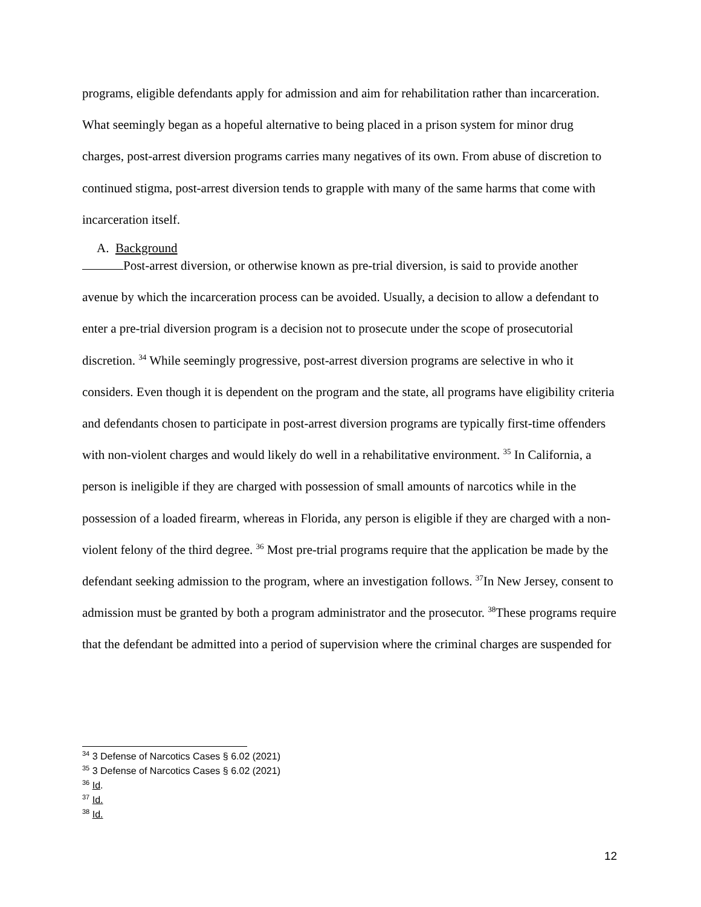programs, eligible defendants apply for admission and aim for rehabilitation rather than incarceration. What seemingly began as a hopeful alternative to being placed in a prison system for minor drug charges, post-arrest diversion programs carries many negatives of its own. From abuse of discretion to continued stigma, post-arrest diversion tends to grapple with many of the same harms that come with incarceration itself.
A. Background
Post-arrest diversion, or otherwise known as pre-trial diversion, is said to provide another avenue by which the incarceration process can be avoided. Usually, a decision to allow a defendant to enter a pre-trial diversion program is a decision not to prosecute under the scope of prosecutorial discretion. <sup>34</sup> While seemingly progressive, post-arrest diversion programs are selective in who it considers. Even though it is dependent on the program and the state, all programs have eligibility criteria and defendants chosen to participate in post-arrest diversion programs are typically first-time offenders with non-violent charges and would likely do well in a rehabilitative environment. <sup>35</sup> In California, a person is ineligible if they are charged with possession of small amounts of narcotics while in the possession of a loaded firearm, whereas in Florida, any person is eligible if they are charged with a non-violent felony of the third degree. <sup>36</sup> Most pre-trial programs require that the application be made by the defendant seeking admission to the program, where an investigation follows. <sup>37</sup>In New Jersey, consent to admission must be granted by both a program administrator and the prosecutor. <sup>38</sup>These programs require that the defendant be admitted into a period of supervision where the criminal charges are suspended for
<sup>34</sup> 3 Defense of Narcotics Cases § 6.02 (2021)
<sup>35</sup> 3 Defense of Narcotics Cases § 6.02 (2021)
<sup>36</sup> Id.
<sup>37</sup> Id.
<sup>38</sup> Id.
12